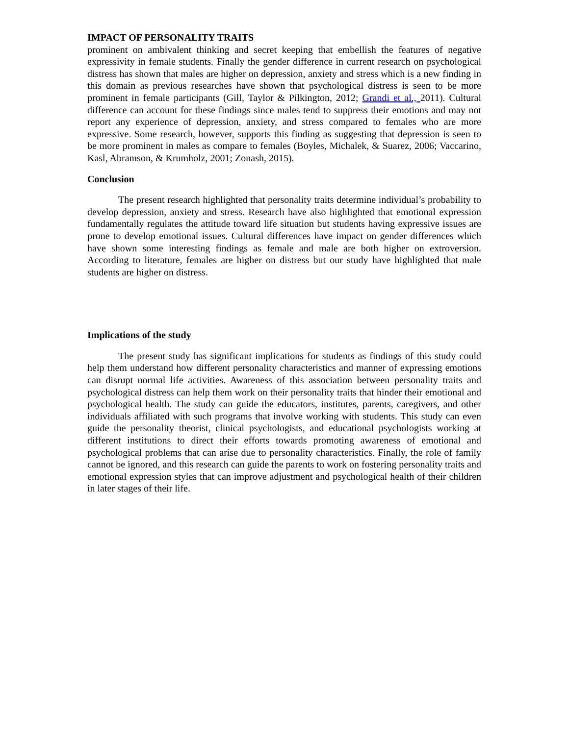IMPACT OF PERSONALITY TRAITS
prominent on ambivalent thinking and secret keeping that embellish the features of negative expressivity in female students. Finally the gender difference in current research on psychological distress has shown that males are higher on depression, anxiety and stress which is a new finding in this domain as previous researches have shown that psychological distress is seen to be more prominent in female participants (Gill, Taylor & Pilkington, 2012; Grandi et al., 2011). Cultural difference can account for these findings since males tend to suppress their emotions and may not report any experience of depression, anxiety, and stress compared to females who are more expressive. Some research, however, supports this finding as suggesting that depression is seen to be more prominent in males as compare to females (Boyles, Michalek, & Suarez, 2006; Vaccarino, Kasl, Abramson, & Krumholz, 2001; Zonash, 2015).
Conclusion
The present research highlighted that personality traits determine individual’s probability to develop depression, anxiety and stress. Research have also highlighted that emotional expression fundamentally regulates the attitude toward life situation but students having expressive issues are prone to develop emotional issues. Cultural differences have impact on gender differences which have shown some interesting findings as female and male are both higher on extroversion. According to literature, females are higher on distress but our study have highlighted that male students are higher on distress.
Implications of the study
The present study has significant implications for students as findings of this study could help them understand how different personality characteristics and manner of expressing emotions can disrupt normal life activities. Awareness of this association between personality traits and psychological distress can help them work on their personality traits that hinder their emotional and psychological health. The study can guide the educators, institutes, parents, caregivers, and other individuals affiliated with such programs that involve working with students. This study can even guide the personality theorist, clinical psychologists, and educational psychologists working at different institutions to direct their efforts towards promoting awareness of emotional and psychological problems that can arise due to personality characteristics. Finally, the role of family cannot be ignored, and this research can guide the parents to work on fostering personality traits and emotional expression styles that can improve adjustment and psychological health of their children in later stages of their life.